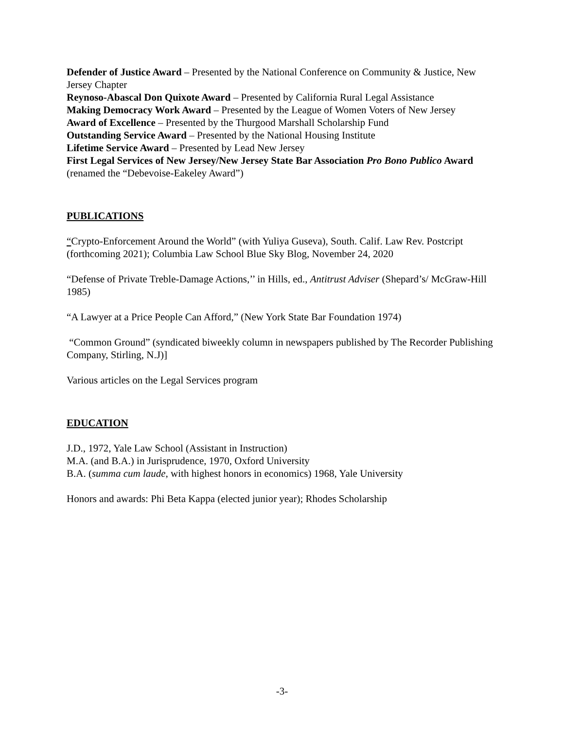Defender of Justice Award – Presented by the National Conference on Community & Justice, New Jersey Chapter
Reynoso-Abascal Don Quixote Award – Presented by California Rural Legal Assistance
Making Democracy Work Award – Presented by the League of Women Voters of New Jersey
Award of Excellence – Presented by the Thurgood Marshall Scholarship Fund
Outstanding Service Award – Presented by the National Housing Institute
Lifetime Service Award – Presented by Lead New Jersey
First Legal Services of New Jersey/New Jersey State Bar Association Pro Bono Publico Award (renamed the “Debevoise-Eakeley Award”)
PUBLICATIONS
“Crypto-Enforcement Around the World” (with Yuliya Guseva), South. Calif. Law Rev. Postcript (forthcoming 2021); Columbia Law School Blue Sky Blog, November 24, 2020
“Defense of Private Treble-Damage Actions,’’ in Hills, ed., Antitrust Adviser (Shepard’s/ McGraw-Hill 1985)
“A Lawyer at a Price People Can Afford,” (New York State Bar Foundation 1974)
“Common Ground” (syndicated biweekly column in newspapers published by The Recorder Publishing Company, Stirling, N.J)]
Various articles on the Legal Services program
EDUCATION
J.D., 1972, Yale Law School (Assistant in Instruction)
M.A. (and B.A.) in Jurisprudence, 1970, Oxford University
B.A. (summa cum laude, with highest honors in economics) 1968, Yale University
Honors and awards: Phi Beta Kappa (elected junior year); Rhodes Scholarship
-3-